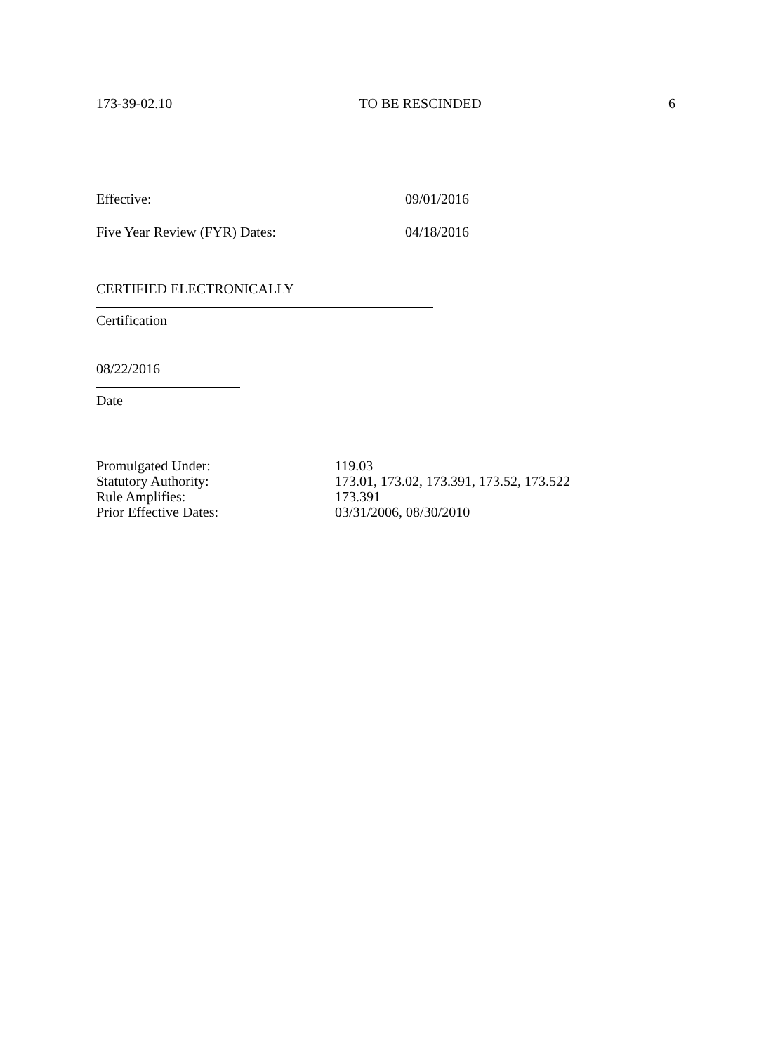173-39-02.10 TO BE RESCINDED 6
Effective: 09/01/2016
Five Year Review (FYR) Dates: 04/18/2016
CERTIFIED ELECTRONICALLY
Certification
08/22/2016
Date
Promulgated Under: 119.03
Statutory Authority: 173.01, 173.02, 173.391, 173.52, 173.522
Rule Amplifies: 173.391
Prior Effective Dates: 03/31/2006, 08/30/2010